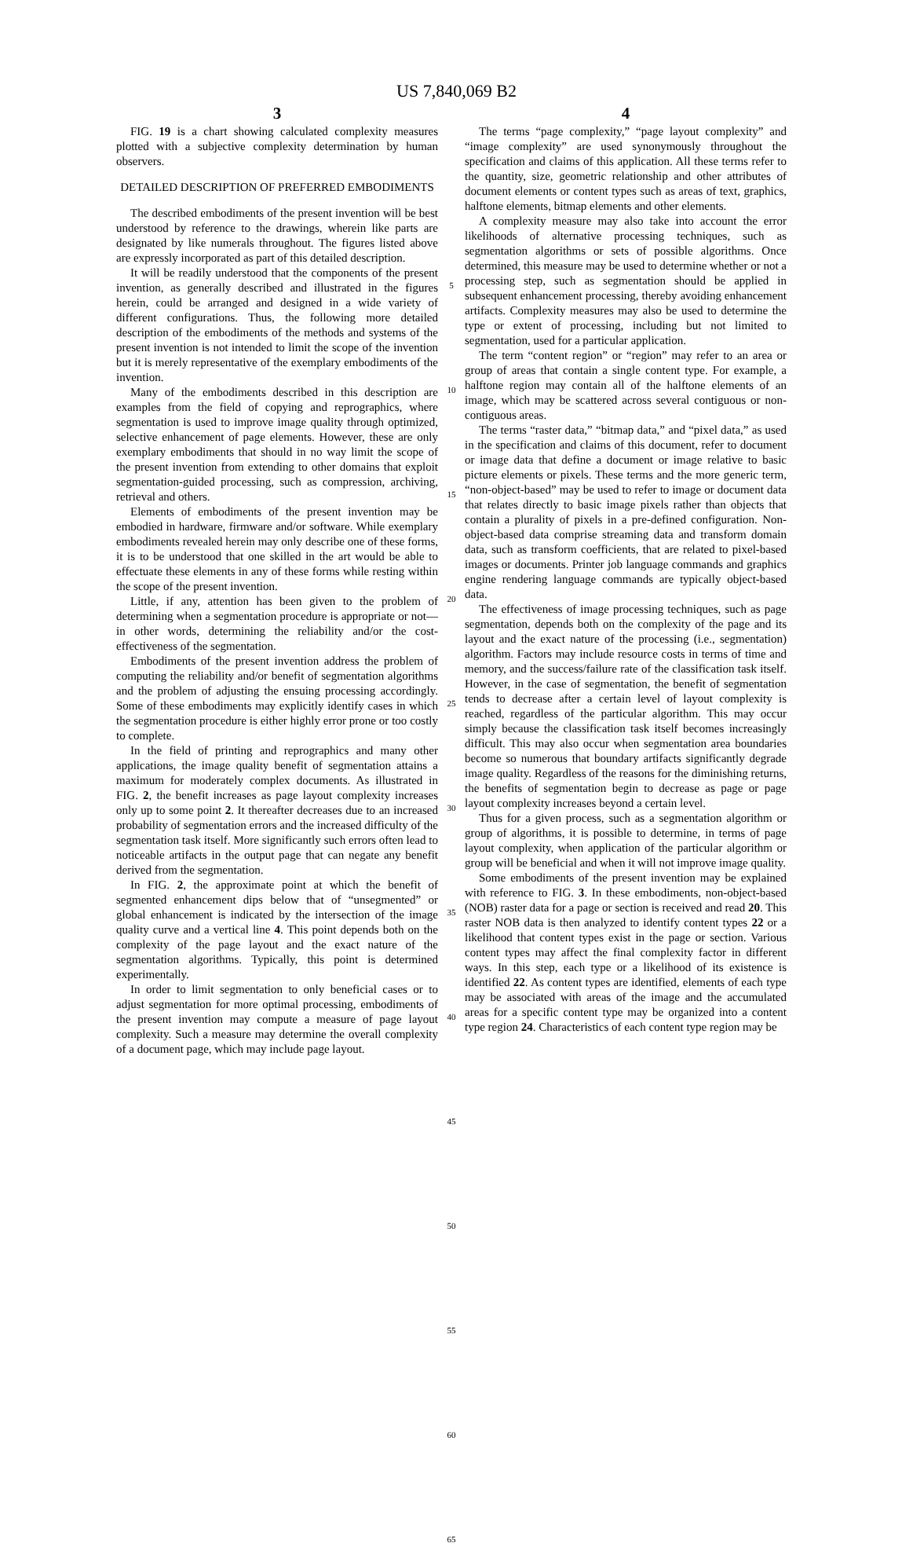US 7,840,069 B2
3
FIG. 19 is a chart showing calculated complexity measures plotted with a subjective complexity determination by human observers.
DETAILED DESCRIPTION OF PREFERRED EMBODIMENTS
The described embodiments of the present invention will be best understood by reference to the drawings, wherein like parts are designated by like numerals throughout. The figures listed above are expressly incorporated as part of this detailed description.
It will be readily understood that the components of the present invention, as generally described and illustrated in the figures herein, could be arranged and designed in a wide variety of different configurations. Thus, the following more detailed description of the embodiments of the methods and systems of the present invention is not intended to limit the scope of the invention but it is merely representative of the exemplary embodiments of the invention.
Many of the embodiments described in this description are examples from the field of copying and reprographics, where segmentation is used to improve image quality through optimized, selective enhancement of page elements. However, these are only exemplary embodiments that should in no way limit the scope of the present invention from extending to other domains that exploit segmentation-guided processing, such as compression, archiving, retrieval and others.
Elements of embodiments of the present invention may be embodied in hardware, firmware and/or software. While exemplary embodiments revealed herein may only describe one of these forms, it is to be understood that one skilled in the art would be able to effectuate these elements in any of these forms while resting within the scope of the present invention.
Little, if any, attention has been given to the problem of determining when a segmentation procedure is appropriate or not—in other words, determining the reliability and/or the cost-effectiveness of the segmentation.
Embodiments of the present invention address the problem of computing the reliability and/or benefit of segmentation algorithms and the problem of adjusting the ensuing processing accordingly. Some of these embodiments may explicitly identify cases in which the segmentation procedure is either highly error prone or too costly to complete.
In the field of printing and reprographics and many other applications, the image quality benefit of segmentation attains a maximum for moderately complex documents. As illustrated in FIG. 2, the benefit increases as page layout complexity increases only up to some point 2. It thereafter decreases due to an increased probability of segmentation errors and the increased difficulty of the segmentation task itself. More significantly such errors often lead to noticeable artifacts in the output page that can negate any benefit derived from the segmentation.
In FIG. 2, the approximate point at which the benefit of segmented enhancement dips below that of “unsegmented” or global enhancement is indicated by the intersection of the image quality curve and a vertical line 4. This point depends both on the complexity of the page layout and the exact nature of the segmentation algorithms. Typically, this point is determined experimentally.
In order to limit segmentation to only beneficial cases or to adjust segmentation for more optimal processing, embodiments of the present invention may compute a measure of page layout complexity. Such a measure may determine the overall complexity of a document page, which may include page layout.
5
10
15
20
25
30
35
40
45
50
55
60
65
4
The terms “page complexity,” “page layout complexity” and “image complexity” are used synonymously throughout the specification and claims of this application. All these terms refer to the quantity, size, geometric relationship and other attributes of document elements or content types such as areas of text, graphics, halftone elements, bitmap elements and other elements.
A complexity measure may also take into account the error likelihoods of alternative processing techniques, such as segmentation algorithms or sets of possible algorithms. Once determined, this measure may be used to determine whether or not a processing step, such as segmentation should be applied in subsequent enhancement processing, thereby avoiding enhancement artifacts. Complexity measures may also be used to determine the type or extent of processing, including but not limited to segmentation, used for a particular application.
The term “content region” or “region” may refer to an area or group of areas that contain a single content type. For example, a halftone region may contain all of the halftone elements of an image, which may be scattered across several contiguous or non-contiguous areas.
The terms “raster data,” “bitmap data,” and “pixel data,” as used in the specification and claims of this document, refer to document or image data that define a document or image relative to basic picture elements or pixels. These terms and the more generic term, “non-object-based” may be used to refer to image or document data that relates directly to basic image pixels rather than objects that contain a plurality of pixels in a pre-defined configuration. Non-object-based data comprise streaming data and transform domain data, such as transform coefficients, that are related to pixel-based images or documents. Printer job language commands and graphics engine rendering language commands are typically object-based data.
The effectiveness of image processing techniques, such as page segmentation, depends both on the complexity of the page and its layout and the exact nature of the processing (i.e., segmentation) algorithm. Factors may include resource costs in terms of time and memory, and the success/failure rate of the classification task itself. However, in the case of segmentation, the benefit of segmentation tends to decrease after a certain level of layout complexity is reached, regardless of the particular algorithm. This may occur simply because the classification task itself becomes increasingly difficult. This may also occur when segmentation area boundaries become so numerous that boundary artifacts significantly degrade image quality. Regardless of the reasons for the diminishing returns, the benefits of segmentation begin to decrease as page or page layout complexity increases beyond a certain level.
Thus for a given process, such as a segmentation algorithm or group of algorithms, it is possible to determine, in terms of page layout complexity, when application of the particular algorithm or group will be beneficial and when it will not improve image quality.
Some embodiments of the present invention may be explained with reference to FIG. 3. In these embodiments, non-object-based (NOB) raster data for a page or section is received and read 20. This raster NOB data is then analyzed to identify content types 22 or a likelihood that content types exist in the page or section. Various content types may affect the final complexity factor in different ways. In this step, each type or a likelihood of its existence is identified 22. As content types are identified, elements of each type may be associated with areas of the image and the accumulated areas for a specific content type may be organized into a content type region 24. Characteristics of each content type region may be